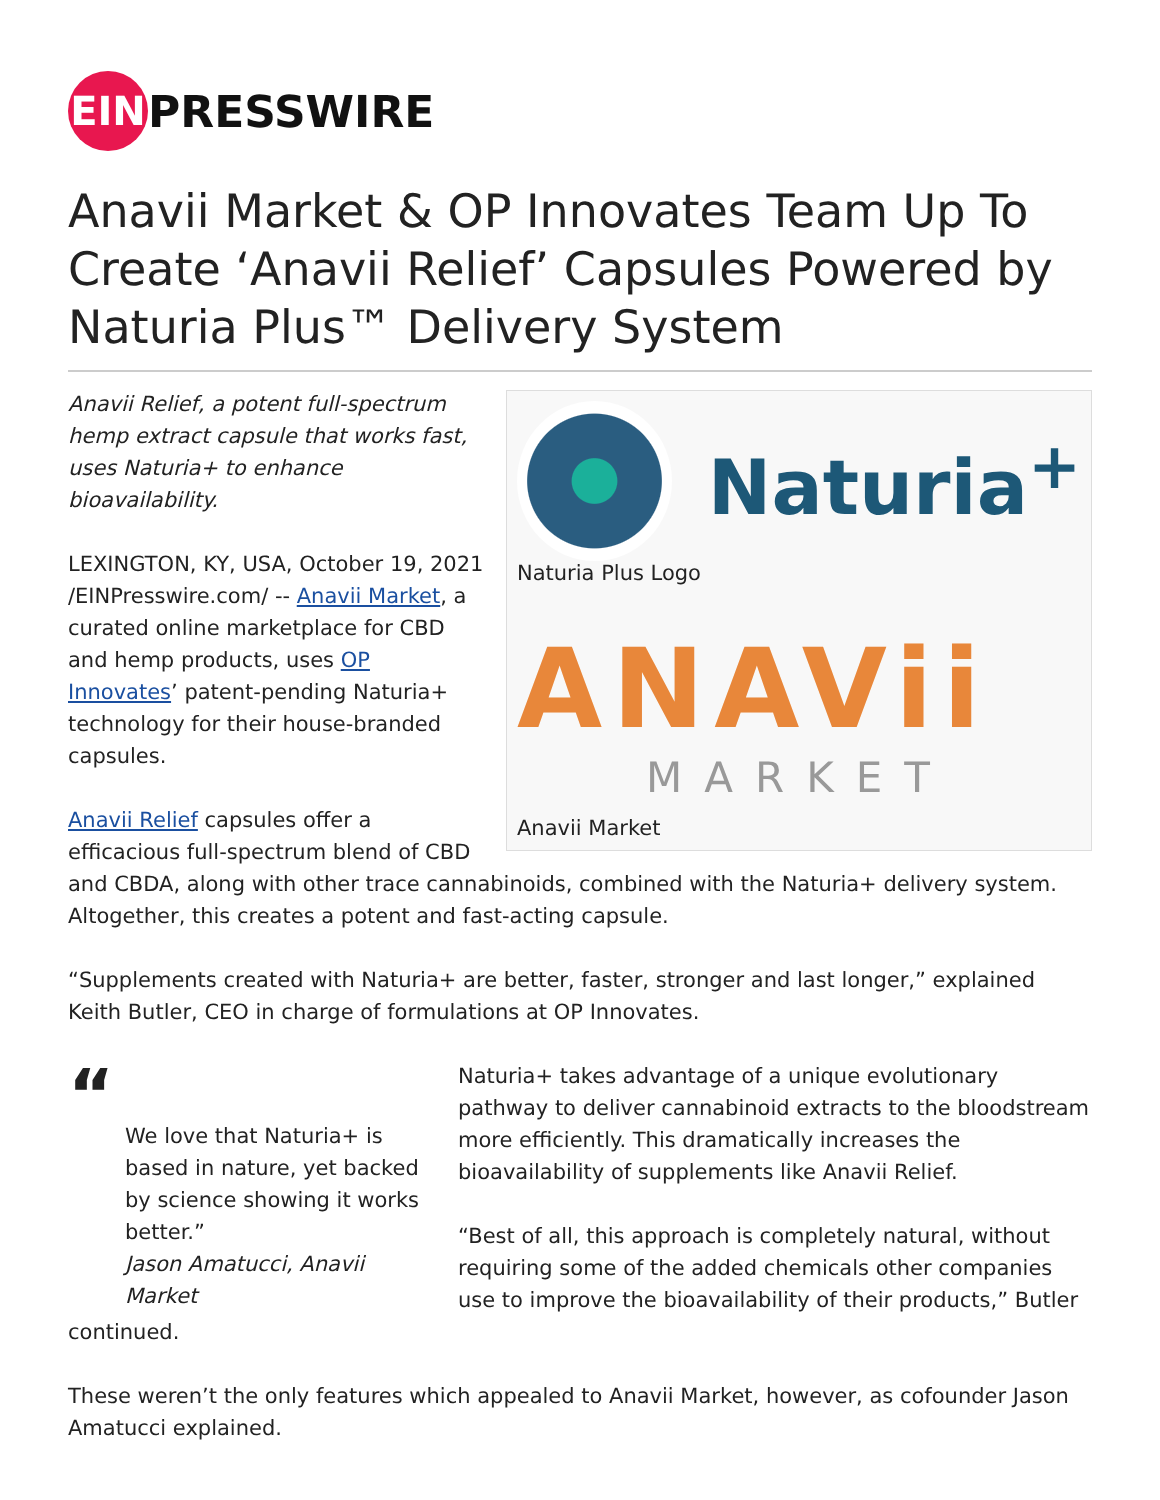EIN
PRESSWIRE
Anavii Market & OP Innovates Team Up To Create ‘Anavii Relief’ Capsules Powered by Naturia Plus™ Delivery System
Naturia<sup>+</sup>
Naturia Plus Logo
ANAVii
MARKET
Anavii Market
Anavii Relief, a potent full-spectrum hemp extract capsule that works fast, uses Naturia+ to enhance bioavailability.
LEXINGTON, KY, USA, October 19, 2021 /EINPresswire.com/ -- Anavii Market, a curated online marketplace for CBD and hemp products, uses OP Innovates’ patent-pending Naturia+ technology for their house-branded capsules.
Anavii Relief capsules offer a efficacious full-spectrum blend of CBD and CBDA, along with other trace cannabinoids, combined with the Naturia+ delivery system. Altogether, this creates a potent and fast-acting capsule.
“Supplements created with Naturia+ are better, faster, stronger and last longer,” explained Keith Butler, CEO in charge of formulations at OP Innovates.
“
We love that Naturia+ is based in nature, yet backed by science showing it works better.”
Jason Amatucci, Anavii Market
Naturia+ takes advantage of a unique evolutionary pathway to deliver cannabinoid extracts to the bloodstream more efficiently. This dramatically increases the bioavailability of supplements like Anavii Relief.
“Best of all, this approach is completely natural, without requiring some of the added chemicals other companies use to improve the bioavailability of their products,” Butler continued.
These weren’t the only features which appealed to Anavii Market, however, as cofounder Jason Amatucci explained.